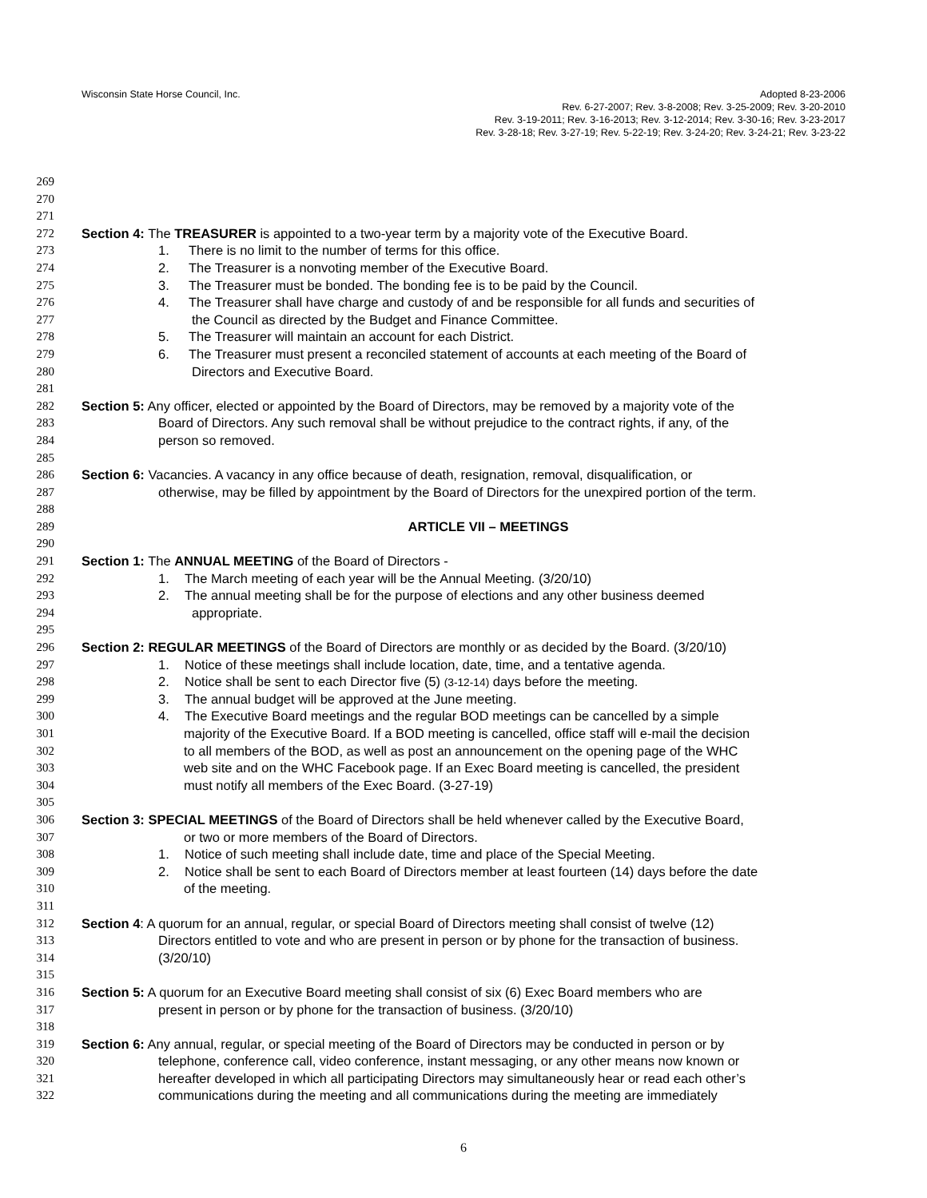Wisconsin State Horse Council, Inc. Adopted 8-23-2006
Rev. 6-27-2007; Rev. 3-8-2008; Rev. 3-25-2009; Rev. 3-20-2010
Rev. 3-19-2011; Rev. 3-16-2013; Rev. 3-12-2014; Rev. 3-30-16; Rev. 3-23-2017
Rev. 3-28-18; Rev. 3-27-19; Rev. 5-22-19; Rev. 3-24-20; Rev. 3-24-21; Rev. 3-23-22
269
270
271
272 Section 4: The TREASURER is appointed to a two-year term by a majority vote of the Executive Board.
273 1. There is no limit to the number of terms for this office.
274 2. The Treasurer is a nonvoting member of the Executive Board.
275 3. The Treasurer must be bonded. The bonding fee is to be paid by the Council.
276 4. The Treasurer shall have charge and custody of and be responsible for all funds and securities of
277 the Council as directed by the Budget and Finance Committee.
278 5. The Treasurer will maintain an account for each District.
279 6. The Treasurer must present a reconciled statement of accounts at each meeting of the Board of
280 Directors and Executive Board.
281
282 Section 5: Any officer, elected or appointed by the Board of Directors, may be removed by a majority vote of the
283 Board of Directors. Any such removal shall be without prejudice to the contract rights, if any, of the
284 person so removed.
285
286 Section 6: Vacancies. A vacancy in any office because of death, resignation, removal, disqualification, or
287 otherwise, may be filled by appointment by the Board of Directors for the unexpired portion of the term.
288
289 ARTICLE VII – MEETINGS
290
291 Section 1: The ANNUAL MEETING of the Board of Directors -
292 1. The March meeting of each year will be the Annual Meeting. (3/20/10)
293 2. The annual meeting shall be for the purpose of elections and any other business deemed
294 appropriate.
295
296 Section 2: REGULAR MEETINGS of the Board of Directors are monthly or as decided by the Board. (3/20/10)
297 1. Notice of these meetings shall include location, date, time, and a tentative agenda.
298 2. Notice shall be sent to each Director five (5) (3-12-14) days before the meeting.
299 3. The annual budget will be approved at the June meeting.
300 4. The Executive Board meetings and the regular BOD meetings can be cancelled by a simple
301 majority of the Executive Board. If a BOD meeting is cancelled, office staff will e-mail the decision
302 to all members of the BOD, as well as post an announcement on the opening page of the WHC
303 web site and on the WHC Facebook page. If an Exec Board meeting is cancelled, the president
304 must notify all members of the Exec Board. (3-27-19)
305
306 Section 3: SPECIAL MEETINGS of the Board of Directors shall be held whenever called by the Executive Board,
307 or two or more members of the Board of Directors.
308 1. Notice of such meeting shall include date, time and place of the Special Meeting.
309 2. Notice shall be sent to each Board of Directors member at least fourteen (14) days before the date
310 of the meeting.
311
312 Section 4: A quorum for an annual, regular, or special Board of Directors meeting shall consist of twelve (12)
313 Directors entitled to vote and who are present in person or by phone for the transaction of business.
314 (3/20/10)
315
316 Section 5: A quorum for an Executive Board meeting shall consist of six (6) Exec Board members who are
317 present in person or by phone for the transaction of business. (3/20/10)
318
319 Section 6: Any annual, regular, or special meeting of the Board of Directors may be conducted in person or by
320 telephone, conference call, video conference, instant messaging, or any other means now known or
321 hereafter developed in which all participating Directors may simultaneously hear or read each other’s
322 communications during the meeting and all communications during the meeting are immediately
6